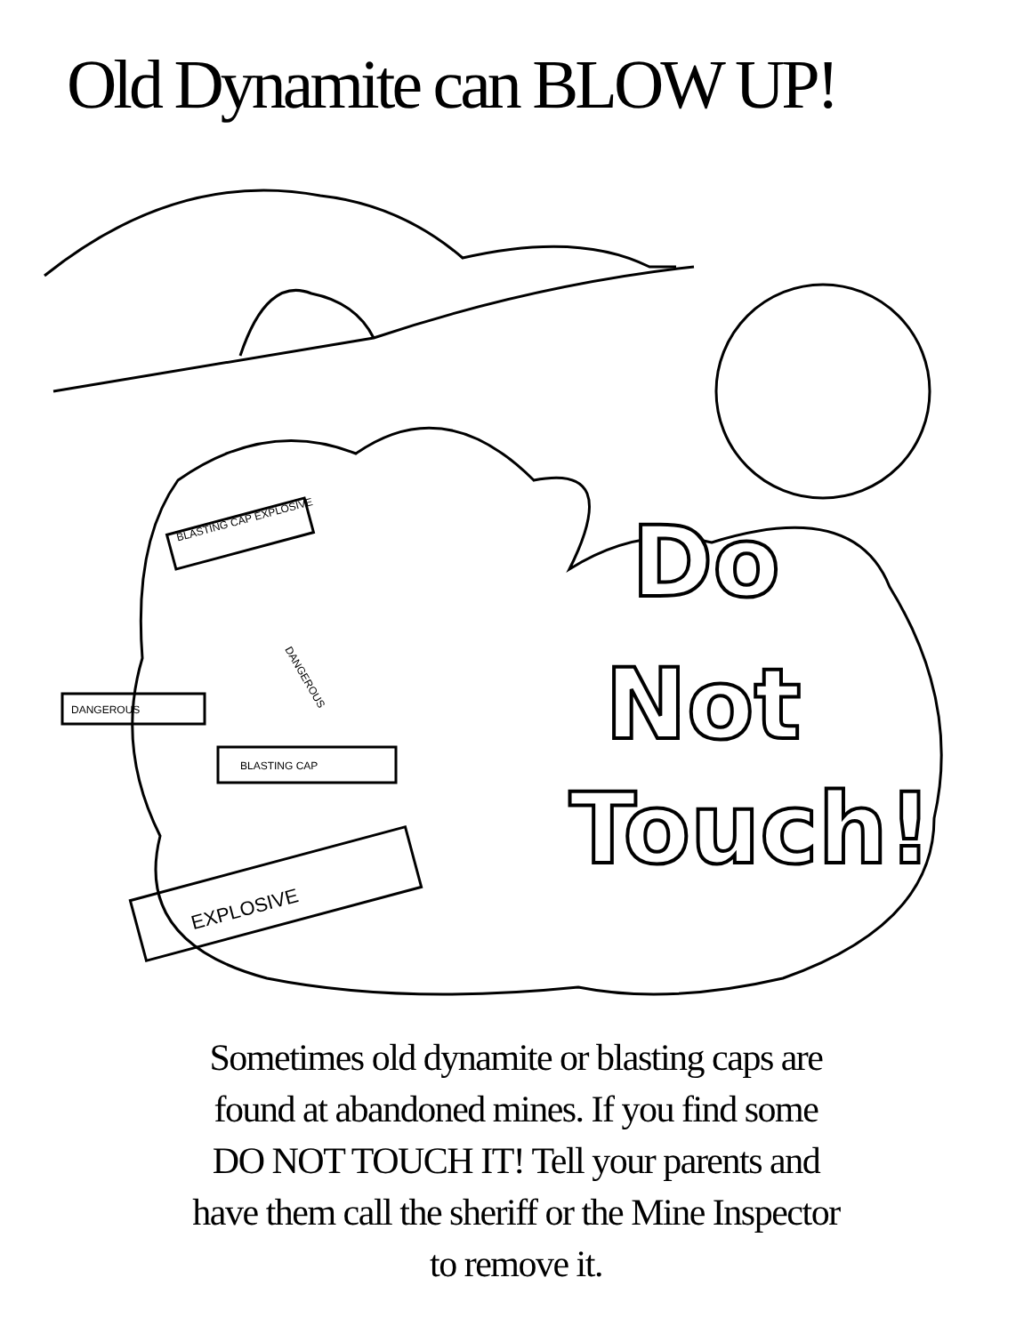Old Dynamite can BLOW UP!
BLASTING CAP EXPLOSIVE
DANGEROUS
BLASTING CAP
EXPLOSIVE
DANGEROUS
Do
Not
Touch!
Sometimes old dynamite or blasting caps are
found at abandoned mines. If you find some
DO NOT TOUCH IT! Tell your parents and
have them call the sheriff or the Mine Inspector
to remove it.